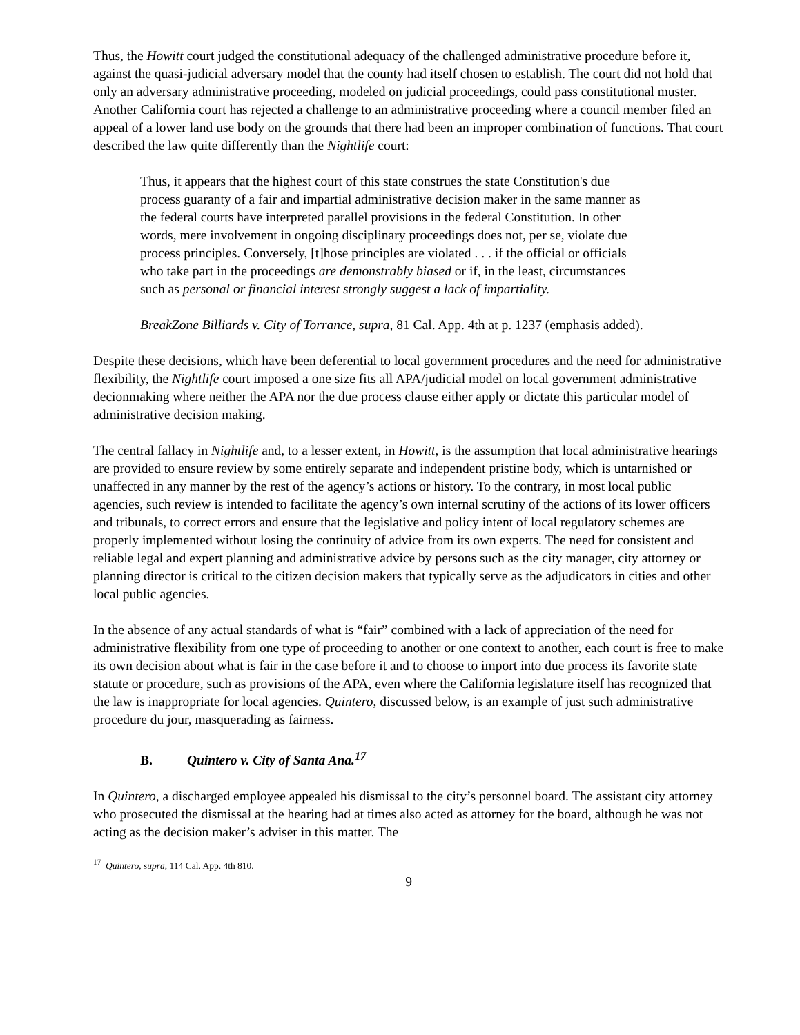Thus, the Howitt court judged the constitutional adequacy of the challenged administrative procedure before it, against the quasi-judicial adversary model that the county had itself chosen to establish. The court did not hold that only an adversary administrative proceeding, modeled on judicial proceedings, could pass constitutional muster. Another California court has rejected a challenge to an administrative proceeding where a council member filed an appeal of a lower land use body on the grounds that there had been an improper combination of functions. That court described the law quite differently than the Nightlife court:
Thus, it appears that the highest court of this state construes the state Constitution's due process guaranty of a fair and impartial administrative decision maker in the same manner as the federal courts have interpreted parallel provisions in the federal Constitution. In other words, mere involvement in ongoing disciplinary proceedings does not, per se, violate due process principles. Conversely, [t]hose principles are violated . . . if the official or officials who take part in the proceedings are demonstrably biased or if, in the least, circumstances such as personal or financial interest strongly suggest a lack of impartiality.
BreakZone Billiards v. City of Torrance, supra, 81 Cal. App. 4th at p. 1237 (emphasis added).
Despite these decisions, which have been deferential to local government procedures and the need for administrative flexibility, the Nightlife court imposed a one size fits all APA/judicial model on local government administrative decionmaking where neither the APA nor the due process clause either apply or dictate this particular model of administrative decision making.
The central fallacy in Nightlife and, to a lesser extent, in Howitt, is the assumption that local administrative hearings are provided to ensure review by some entirely separate and independent pristine body, which is untarnished or unaffected in any manner by the rest of the agency’s actions or history. To the contrary, in most local public agencies, such review is intended to facilitate the agency’s own internal scrutiny of the actions of its lower officers and tribunals, to correct errors and ensure that the legislative and policy intent of local regulatory schemes are properly implemented without losing the continuity of advice from its own experts. The need for consistent and reliable legal and expert planning and administrative advice by persons such as the city manager, city attorney or planning director is critical to the citizen decision makers that typically serve as the adjudicators in cities and other local public agencies.
In the absence of any actual standards of what is “fair” combined with a lack of appreciation of the need for administrative flexibility from one type of proceeding to another or one context to another, each court is free to make its own decision about what is fair in the case before it and to choose to import into due process its favorite state statute or procedure, such as provisions of the APA, even where the California legislature itself has recognized that the law is inappropriate for local agencies. Quintero, discussed below, is an example of just such administrative procedure du jour, masquerading as fairness.
B. Quintero v. City of Santa Ana.<sup>17</sup>
In Quintero, a discharged employee appealed his dismissal to the city’s personnel board. The assistant city attorney who prosecuted the dismissal at the hearing had at times also acted as attorney for the board, although he was not acting as the decision maker’s adviser in this matter. The
<sup>17</sup> Quintero, supra, 114 Cal. App. 4th 810.
9